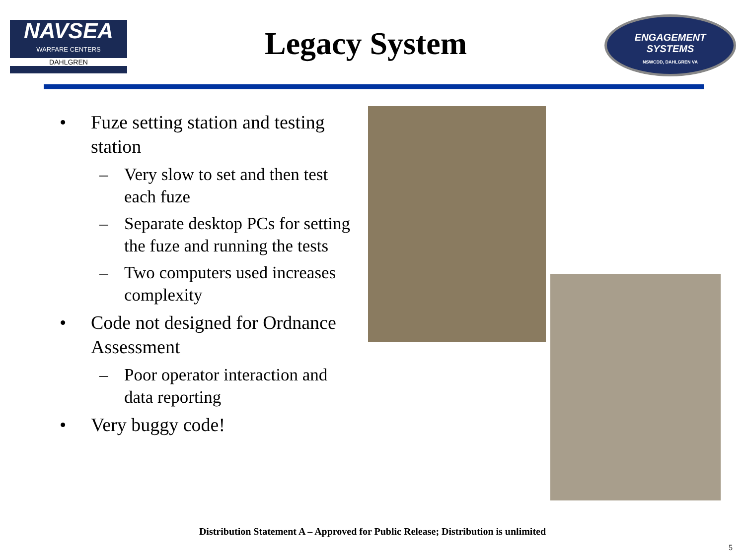NAVSEA
WARFARE CENTERS
DAHLGREN
Legacy System
ENGAGEMENT
SYSTEMS
NSWCDD, DAHLGREN VA
• Fuze setting station and testing station
– Very slow to set and then test each fuze
– Separate desktop PCs for setting the fuze and running the tests
– Two computers used increases complexity
• Code not designed for Ordnance Assessment
– Poor operator interaction and data reporting
• Very buggy code!
Distribution Statement A – Approved for Public Release; Distribution is unlimited
5